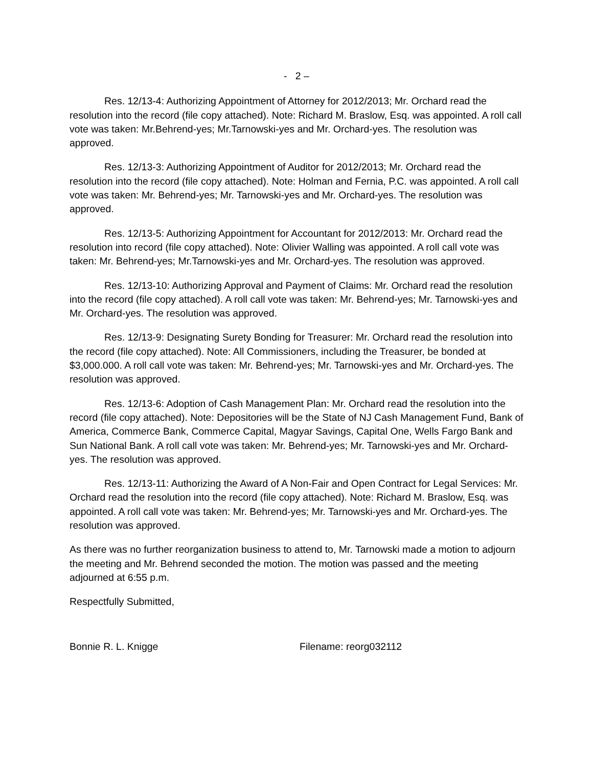- 2 –
Res. 12/13-4: Authorizing Appointment of Attorney for 2012/2013; Mr. Orchard read the resolution into the record (file copy attached). Note: Richard M. Braslow, Esq. was appointed. A roll call vote was taken: Mr.Behrend-yes; Mr.Tarnowski-yes and Mr. Orchard-yes. The resolution was approved.
Res. 12/13-3: Authorizing Appointment of Auditor for 2012/2013; Mr. Orchard read the resolution into the record (file copy attached). Note: Holman and Fernia, P.C. was appointed. A roll call vote was taken: Mr. Behrend-yes; Mr. Tarnowski-yes and Mr. Orchard-yes. The resolution was approved.
Res. 12/13-5: Authorizing Appointment for Accountant for 2012/2013: Mr. Orchard read the resolution into record (file copy attached). Note: Olivier Walling was appointed. A roll call vote was taken: Mr. Behrend-yes; Mr.Tarnowski-yes and Mr. Orchard-yes. The resolution was approved.
Res. 12/13-10: Authorizing Approval and Payment of Claims: Mr. Orchard read the resolution into the record (file copy attached). A roll call vote was taken: Mr. Behrend-yes; Mr. Tarnowski-yes and Mr. Orchard-yes. The resolution was approved.
Res. 12/13-9: Designating Surety Bonding for Treasurer: Mr. Orchard read the resolution into the record (file copy attached). Note: All Commissioners, including the Treasurer, be bonded at $3,000.000. A roll call vote was taken: Mr. Behrend-yes; Mr. Tarnowski-yes and Mr. Orchard-yes. The resolution was approved.
Res. 12/13-6: Adoption of Cash Management Plan: Mr. Orchard read the resolution into the record (file copy attached). Note: Depositories will be the State of NJ Cash Management Fund, Bank of America, Commerce Bank, Commerce Capital, Magyar Savings, Capital One, Wells Fargo Bank and Sun National Bank. A roll call vote was taken: Mr. Behrend-yes; Mr. Tarnowski-yes and Mr. Orchard-yes. The resolution was approved.
Res. 12/13-11: Authorizing the Award of A Non-Fair and Open Contract for Legal Services: Mr. Orchard read the resolution into the record (file copy attached). Note: Richard M. Braslow, Esq. was appointed. A roll call vote was taken: Mr. Behrend-yes; Mr. Tarnowski-yes and Mr. Orchard-yes. The resolution was approved.
As there was no further reorganization business to attend to, Mr. Tarnowski made a motion to adjourn the meeting and Mr. Behrend seconded the motion. The motion was passed and the meeting adjourned at 6:55 p.m.
Respectfully Submitted,
Bonnie R. L. Knigge Filename: reorg032112